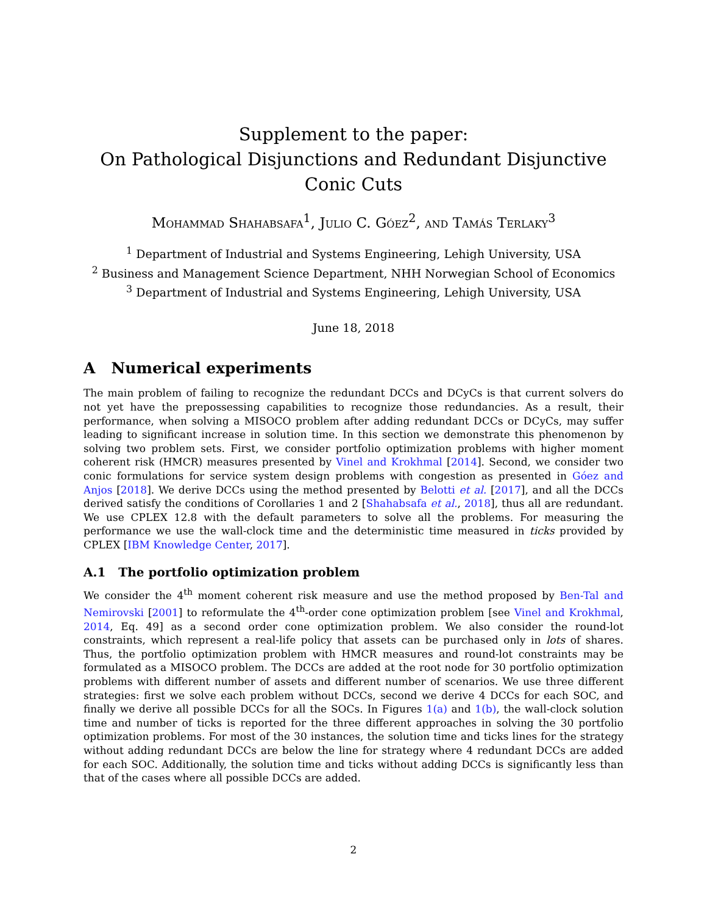Supplement to the paper:
On Pathological Disjunctions and Redundant Disjunctive Conic Cuts
Mohammad Shahabsafa<sup>1</sup>, Julio C. Góez<sup>2</sup>, and Tamás Terlaky<sup>3</sup>
<sup>1</sup> Department of Industrial and Systems Engineering, Lehigh University, USA
<sup>2</sup> Business and Management Science Department, NHH Norwegian School of Economics
<sup>3</sup> Department of Industrial and Systems Engineering, Lehigh University, USA
June 18, 2018
A Numerical experiments
The main problem of failing to recognize the redundant DCCs and DCyCs is that current solvers do not yet have the prepossessing capabilities to recognize those redundancies. As a result, their performance, when solving a MISOCO problem after adding redundant DCCs or DCyCs, may suffer leading to significant increase in solution time. In this section we demonstrate this phenomenon by solving two problem sets. First, we consider portfolio optimization problems with higher moment coherent risk (HMCR) measures presented by Vinel and Krokhmal [2014]. Second, we consider two conic formulations for service system design problems with congestion as presented in Góez and Anjos [2018]. We derive DCCs using the method presented by Belotti et al. [2017], and all the DCCs derived satisfy the conditions of Corollaries 1 and 2 [Shahabsafa et al., 2018], thus all are redundant. We use CPLEX 12.8 with the default parameters to solve all the problems. For measuring the performance we use the wall-clock time and the deterministic time measured in ticks provided by CPLEX [IBM Knowledge Center, 2017].
A.1 The portfolio optimization problem
We consider the 4<sup>th</sup> moment coherent risk measure and use the method proposed by Ben-Tal and Nemirovski [2001] to reformulate the 4<sup>th</sup>-order cone optimization problem [see Vinel and Krokhmal, 2014, Eq. 49] as a second order cone optimization problem. We also consider the round-lot constraints, which represent a real-life policy that assets can be purchased only in lots of shares. Thus, the portfolio optimization problem with HMCR measures and round-lot constraints may be formulated as a MISOCO problem. The DCCs are added at the root node for 30 portfolio optimization problems with different number of assets and different number of scenarios. We use three different strategies: first we solve each problem without DCCs, second we derive 4 DCCs for each SOC, and finally we derive all possible DCCs for all the SOCs. In Figures 1(a) and 1(b), the wall-clock solution time and number of ticks is reported for the three different approaches in solving the 30 portfolio optimization problems. For most of the 30 instances, the solution time and ticks lines for the strategy without adding redundant DCCs are below the line for strategy where 4 redundant DCCs are added for each SOC. Additionally, the solution time and ticks without adding DCCs is significantly less than that of the cases where all possible DCCs are added.
2